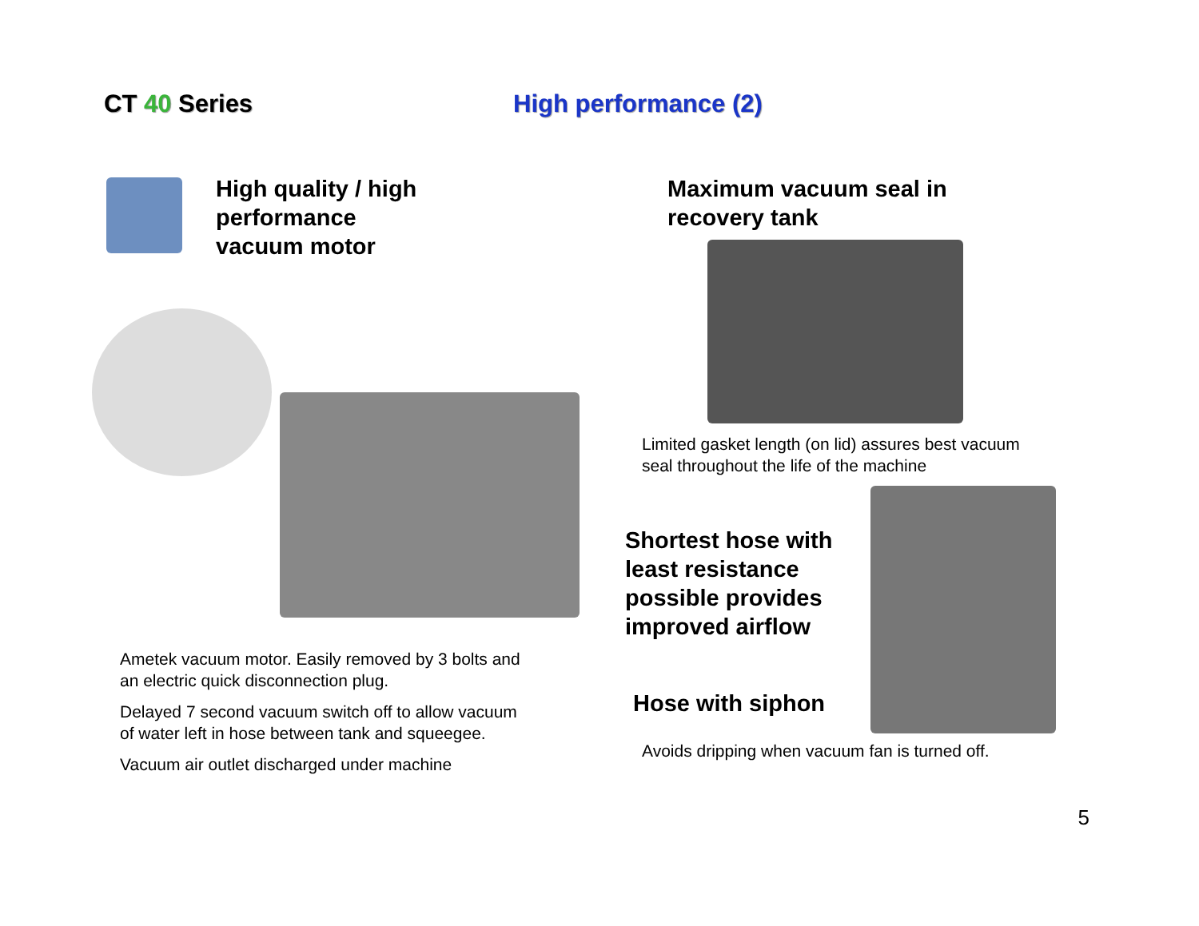CT 40 Series High performance (2)
High quality / high
performance
vacuum motor
Ametek vacuum motor. Easily removed by 3 bolts and
an electric quick disconnection plug.
Delayed 7 second vacuum switch off to allow vacuum
of water left in hose between tank and squeegee.
Vacuum air outlet discharged under machine
Maximum vacuum seal in
recovery tank
Limited gasket length (on lid) assures best vacuum
seal throughout the life of the machine
Shortest hose with least resistance possible provides improved airflow
Hose with siphon
Avoids dripping when vacuum fan is turned off.
5